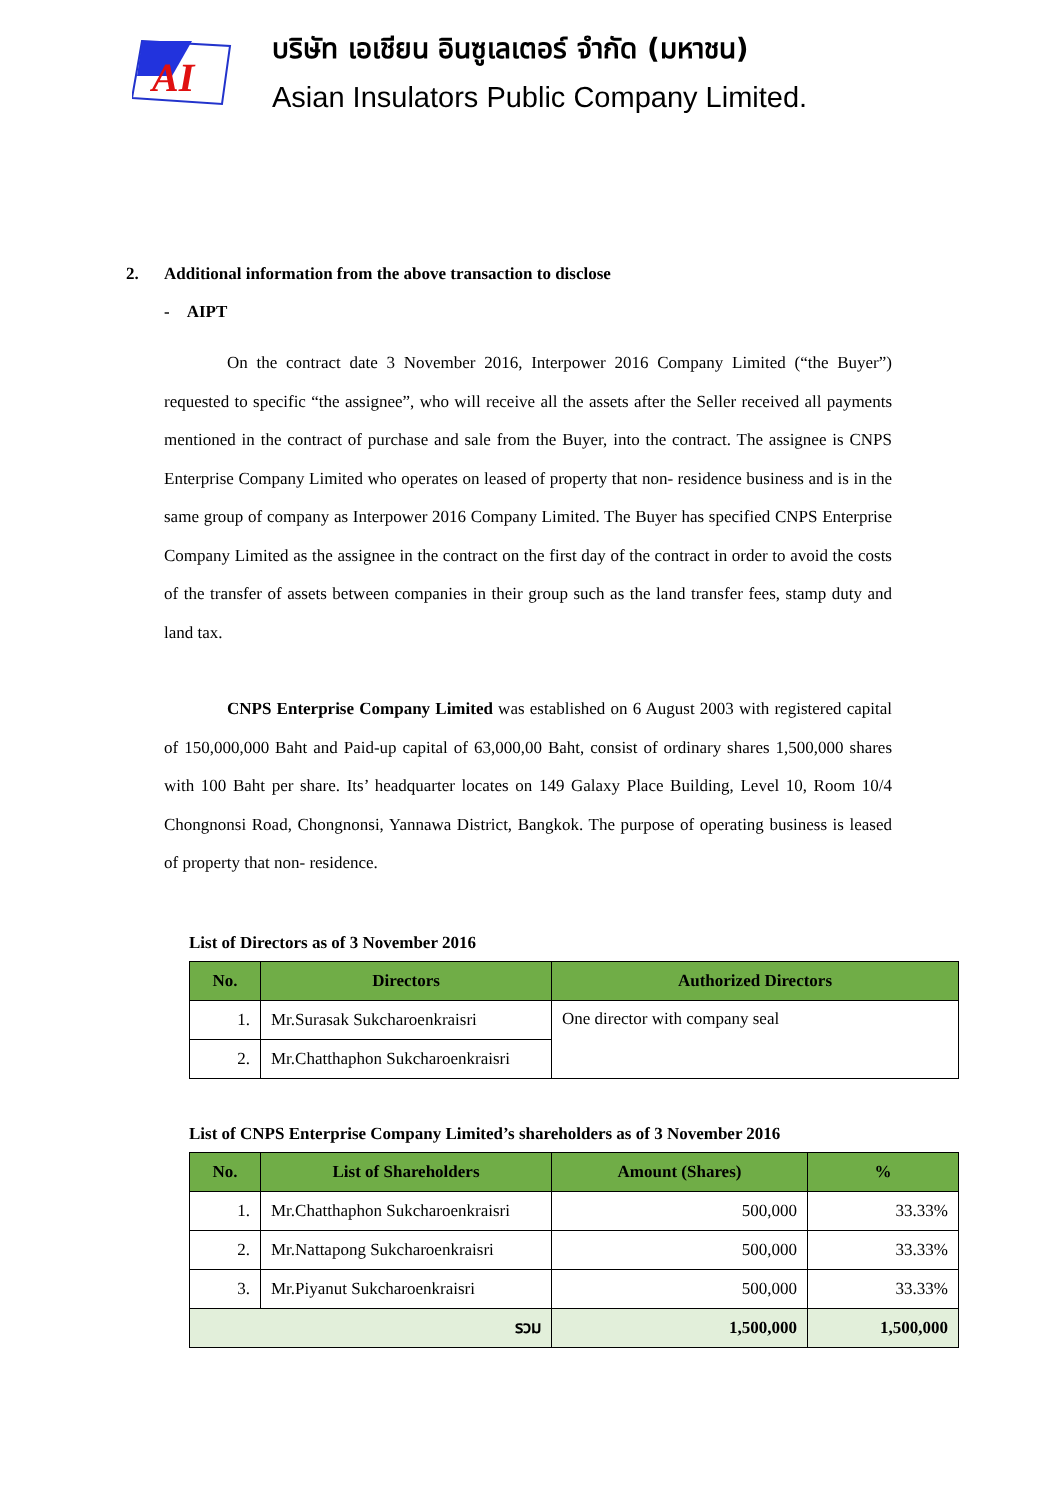AI
บริษัท เอเชียน อินซูเลเตอร์ จำกัด (มหาชน)
Asian Insulators Public Company Limited.
2. Additional information from the above transaction to disclose
- AIPT
On the contract date 3 November 2016, Interpower 2016 Company Limited (“the Buyer”) requested to specific “the assignee”, who will receive all the assets after the Seller received all payments mentioned in the contract of purchase and sale from the Buyer, into the contract. The assignee is CNPS Enterprise Company Limited who operates on leased of property that non- residence business and is in the same group of company as Interpower 2016 Company Limited. The Buyer has specified CNPS Enterprise Company Limited as the assignee in the contract on the first day of the contract in order to avoid the costs of the transfer of assets between companies in their group such as the land transfer fees, stamp duty and land tax.
CNPS Enterprise Company Limited was established on 6 August 2003 with registered capital of 150,000,000 Baht and Paid-up capital of 63,000,00 Baht, consist of ordinary shares 1,500,000 shares with 100 Baht per share. Its’ headquarter locates on 149 Galaxy Place Building, Level 10, Room 10/4 Chongnonsi Road, Chongnonsi, Yannawa District, Bangkok. The purpose of operating business is leased of property that non- residence.
List of Directors as of 3 November 2016
| No. | Directors | Authorized Directors |
| --- | --- | --- |
| 1. | Mr.Surasak Sukcharoenkraisri | One director with company seal |
| 2. | Mr.Chatthaphon Sukcharoenkraisri | |
List of CNPS Enterprise Company Limited’s shareholders as of 3 November 2016
| No. | List of Shareholders | Amount (Shares) | % |
| --- | --- | --- | --- |
| 1. | Mr.Chatthaphon Sukcharoenkraisri | 500,000 | 33.33% |
| 2. | Mr.Nattapong Sukcharoenkraisri | 500,000 | 33.33% |
| 3. | Mr.Piyanut Sukcharoenkraisri | 500,000 | 33.33% |
| รวม | | 1,500,000 | 1,500,000 |